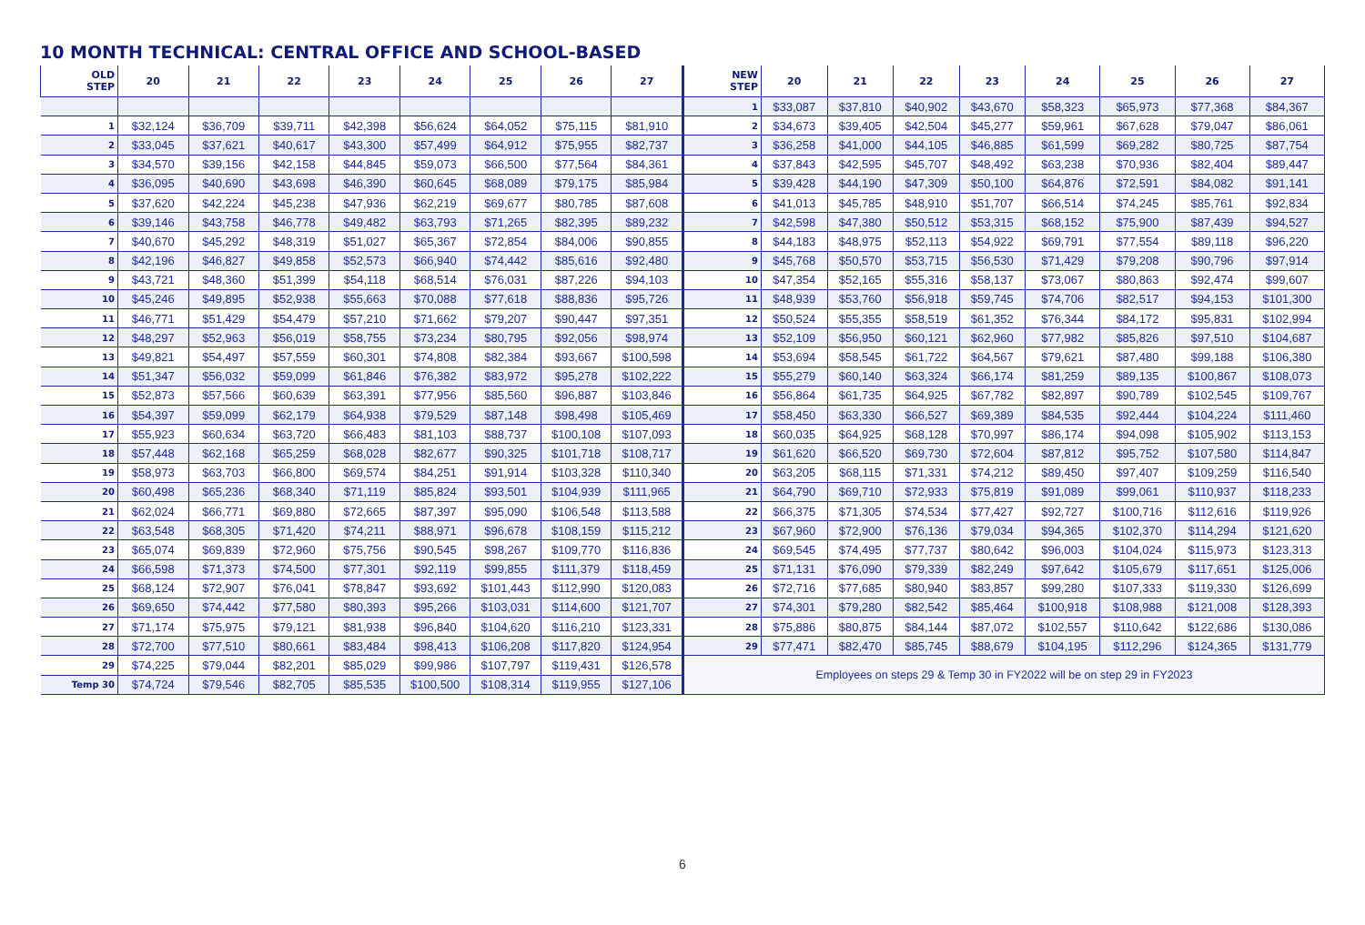10 MONTH TECHNICAL: CENTRAL OFFICE AND SCHOOL-BASED
| OLD STEP | 20 | 21 | 22 | 23 | 24 | 25 | 26 | 27 |
| --- | --- | --- | --- | --- | --- | --- | --- | --- |
| 1 | $32,124 | $36,709 | $39,711 | $42,398 | $56,624 | $64,052 | $75,115 | $81,910 |
| 2 | $33,045 | $37,621 | $40,617 | $43,300 | $57,499 | $64,912 | $75,955 | $82,737 |
| 3 | $34,570 | $39,156 | $42,158 | $44,845 | $59,073 | $66,500 | $77,564 | $84,361 |
| 4 | $36,095 | $40,690 | $43,698 | $46,390 | $60,645 | $68,089 | $79,175 | $85,984 |
| 5 | $37,620 | $42,224 | $45,238 | $47,936 | $62,219 | $69,677 | $80,785 | $87,608 |
| 6 | $39,146 | $43,758 | $46,778 | $49,482 | $63,793 | $71,265 | $82,395 | $89,232 |
| 7 | $40,670 | $45,292 | $48,319 | $51,027 | $65,367 | $72,854 | $84,006 | $90,855 |
| 8 | $42,196 | $46,827 | $49,858 | $52,573 | $66,940 | $74,442 | $85,616 | $92,480 |
| 9 | $43,721 | $48,360 | $51,399 | $54,118 | $68,514 | $76,031 | $87,226 | $94,103 |
| 10 | $45,246 | $49,895 | $52,938 | $55,663 | $70,088 | $77,618 | $88,836 | $95,726 |
| 11 | $46,771 | $51,429 | $54,479 | $57,210 | $71,662 | $79,207 | $90,447 | $97,351 |
| 12 | $48,297 | $52,963 | $56,019 | $58,755 | $73,234 | $80,795 | $92,056 | $98,974 |
| 13 | $49,821 | $54,497 | $57,559 | $60,301 | $74,808 | $82,384 | $93,667 | $100,598 |
| 14 | $51,347 | $56,032 | $59,099 | $61,846 | $76,382 | $83,972 | $95,278 | $102,222 |
| 15 | $52,873 | $57,566 | $60,639 | $63,391 | $77,956 | $85,560 | $96,887 | $103,846 |
| 16 | $54,397 | $59,099 | $62,179 | $64,938 | $79,529 | $87,148 | $98,498 | $105,469 |
| 17 | $55,923 | $60,634 | $63,720 | $66,483 | $81,103 | $88,737 | $100,108 | $107,093 |
| 18 | $57,448 | $62,168 | $65,259 | $68,028 | $82,677 | $90,325 | $101,718 | $108,717 |
| 19 | $58,973 | $63,703 | $66,800 | $69,574 | $84,251 | $91,914 | $103,328 | $110,340 |
| 20 | $60,498 | $65,236 | $68,340 | $71,119 | $85,824 | $93,501 | $104,939 | $111,965 |
| 21 | $62,024 | $66,771 | $69,880 | $72,665 | $87,397 | $95,090 | $106,548 | $113,588 |
| 22 | $63,548 | $68,305 | $71,420 | $74,211 | $88,971 | $96,678 | $108,159 | $115,212 |
| 23 | $65,074 | $69,839 | $72,960 | $75,756 | $90,545 | $98,267 | $109,770 | $116,836 |
| 24 | $66,598 | $71,373 | $74,500 | $77,301 | $92,119 | $99,855 | $111,379 | $118,459 |
| 25 | $68,124 | $72,907 | $76,041 | $78,847 | $93,692 | $101,443 | $112,990 | $120,083 |
| 26 | $69,650 | $74,442 | $77,580 | $80,393 | $95,266 | $103,031 | $114,600 | $121,707 |
| 27 | $71,174 | $75,975 | $79,121 | $81,938 | $96,840 | $104,620 | $116,210 | $123,331 |
| 28 | $72,700 | $77,510 | $80,661 | $83,484 | $98,413 | $106,208 | $117,820 | $124,954 |
| 29 | $74,225 | $79,044 | $82,201 | $85,029 | $99,986 | $107,797 | $119,431 | $126,578 |
| Temp 30 | $74,724 | $79,546 | $82,705 | $85,535 | $100,500 | $108,314 | $119,955 | $127,106 |
| NEW STEP | 20 | 21 | 22 | 23 | 24 | 25 | 26 | 27 |
| --- | --- | --- | --- | --- | --- | --- | --- | --- |
| 1 | $33,087 | $37,810 | $40,902 | $43,670 | $58,323 | $65,973 | $77,368 | $84,367 |
| 2 | $34,673 | $39,405 | $42,504 | $45,277 | $59,961 | $67,628 | $79,047 | $86,061 |
| 3 | $36,258 | $41,000 | $44,105 | $46,885 | $61,599 | $69,282 | $80,725 | $87,754 |
| 4 | $37,843 | $42,595 | $45,707 | $48,492 | $63,238 | $70,936 | $82,404 | $89,447 |
| 5 | $39,428 | $44,190 | $47,309 | $50,100 | $64,876 | $72,591 | $84,082 | $91,141 |
| 6 | $41,013 | $45,785 | $48,910 | $51,707 | $66,514 | $74,245 | $85,761 | $92,834 |
| 7 | $42,598 | $47,380 | $50,512 | $53,315 | $68,152 | $75,900 | $87,439 | $94,527 |
| 8 | $44,183 | $48,975 | $52,113 | $54,922 | $69,791 | $77,554 | $89,118 | $96,220 |
| 9 | $45,768 | $50,570 | $53,715 | $56,530 | $71,429 | $79,208 | $90,796 | $97,914 |
| 10 | $47,354 | $52,165 | $55,316 | $58,137 | $73,067 | $80,863 | $92,474 | $99,607 |
| 11 | $48,939 | $53,760 | $56,918 | $59,745 | $74,706 | $82,517 | $94,153 | $101,300 |
| 12 | $50,524 | $55,355 | $58,519 | $61,352 | $76,344 | $84,172 | $95,831 | $102,994 |
| 13 | $52,109 | $56,950 | $60,121 | $62,960 | $77,982 | $85,826 | $97,510 | $104,687 |
| 14 | $53,694 | $58,545 | $61,722 | $64,567 | $79,621 | $87,480 | $99,188 | $106,380 |
| 15 | $55,279 | $60,140 | $63,324 | $66,174 | $81,259 | $89,135 | $100,867 | $108,073 |
| 16 | $56,864 | $61,735 | $64,925 | $67,782 | $82,897 | $90,789 | $102,545 | $109,767 |
| 17 | $58,450 | $63,330 | $66,527 | $69,389 | $84,535 | $92,444 | $104,224 | $111,460 |
| 18 | $60,035 | $64,925 | $68,128 | $70,997 | $86,174 | $94,098 | $105,902 | $113,153 |
| 19 | $61,620 | $66,520 | $69,730 | $72,604 | $87,812 | $95,752 | $107,580 | $114,847 |
| 20 | $63,205 | $68,115 | $71,331 | $74,212 | $89,450 | $97,407 | $109,259 | $116,540 |
| 21 | $64,790 | $69,710 | $72,933 | $75,819 | $91,089 | $99,061 | $110,937 | $118,233 |
| 22 | $66,375 | $71,305 | $74,534 | $77,427 | $92,727 | $100,716 | $112,616 | $119,926 |
| 23 | $67,960 | $72,900 | $76,136 | $79,034 | $94,365 | $102,370 | $114,294 | $121,620 |
| 24 | $69,545 | $74,495 | $77,737 | $80,642 | $96,003 | $104,024 | $115,973 | $123,313 |
| 25 | $71,131 | $76,090 | $79,339 | $82,249 | $97,642 | $105,679 | $117,651 | $125,006 |
| 26 | $72,716 | $77,685 | $80,940 | $83,857 | $99,280 | $107,333 | $119,330 | $126,699 |
| 27 | $74,301 | $79,280 | $82,542 | $85,464 | $100,918 | $108,988 | $121,008 | $128,393 |
| 28 | $75,886 | $80,875 | $84,144 | $87,072 | $102,557 | $110,642 | $122,686 | $130,086 |
| 29 | $77,471 | $82,470 | $85,745 | $88,679 | $104,195 | $112,296 | $124,365 | $131,779 |
| Employees on steps 29 & Temp 30 in FY2022 will be on step 29 in FY2023 | | | | | | | | |
6